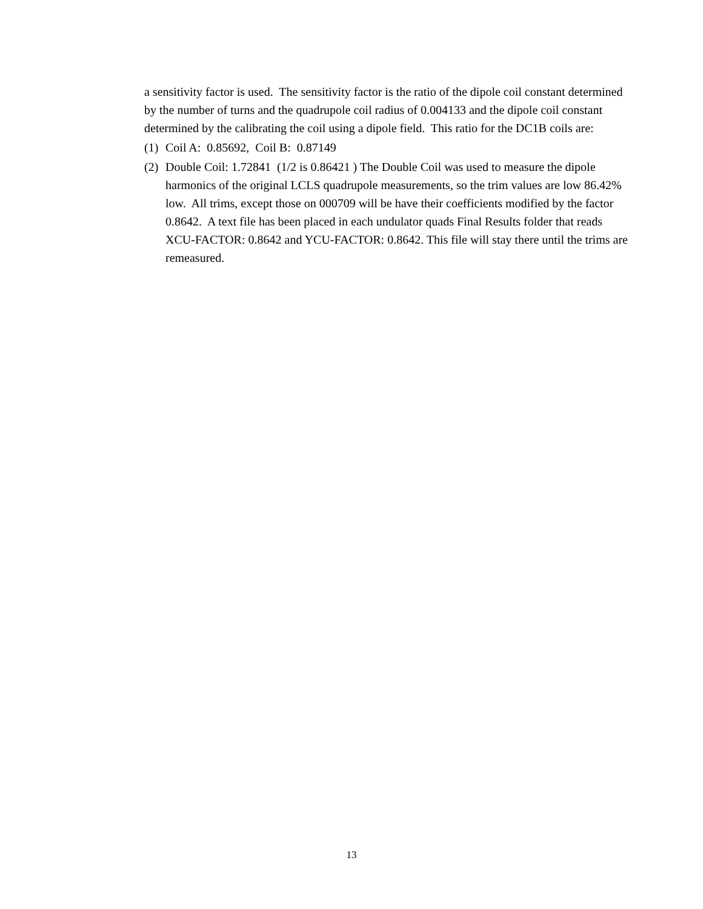a sensitivity factor is used. The sensitivity factor is the ratio of the dipole coil constant determined by the number of turns and the quadrupole coil radius of 0.004133 and the dipole coil constant determined by the calibrating the coil using a dipole field. This ratio for the DC1B coils are:
(1) Coil A: 0.85692, Coil B: 0.87149
(2) Double Coil: 1.72841 (1/2 is 0.86421 ) The Double Coil was used to measure the dipole harmonics of the original LCLS quadrupole measurements, so the trim values are low 86.42% low. All trims, except those on 000709 will be have their coefficients modified by the factor 0.8642. A text file has been placed in each undulator quads Final Results folder that reads XCU-FACTOR: 0.8642 and YCU-FACTOR: 0.8642. This file will stay there until the trims are remeasured.
13